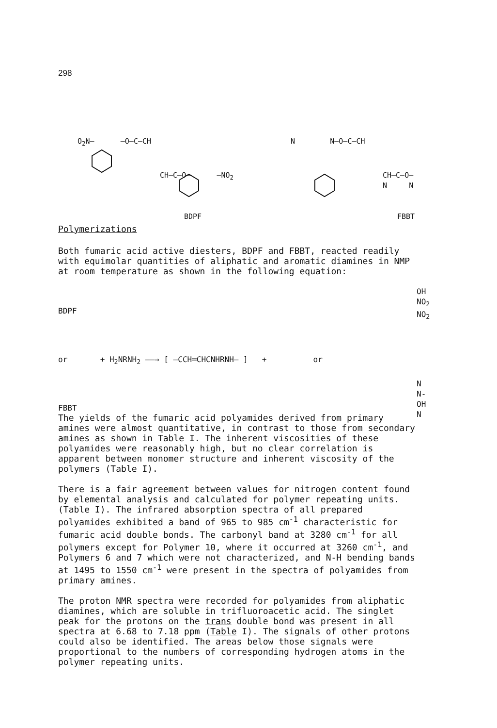298
O<sub>2</sub>N– –O–C–CH
CH–C–O– –NO<sub>2</sub>
BDPF
N N–O–C–CH
CH–C–O–N N
FBBT
Polymerizations
Both fumaric acid active diesters, BDPF and FBBT, reacted readily with equimolar quantities of aliphatic and aromatic diamines in NMP at room temperature as shown in the following equation:
BDPF
or + H<sub>2</sub>NRNH<sub>2</sub> ——→ [ –CCH═CHCNHRNH– ] + or
FBBT
OH
NO<sub>2</sub>
NO<sub>2</sub>
N
N-OH
N
The yields of the fumaric acid polyamides derived from primary amines were almost quantitative, in contrast to those from secondary amines as shown in Table I. The inherent viscosities of these polyamides were reasonably high, but no clear correlation is apparent between monomer structure and inherent viscosity of the polymers (Table I).
There is a fair agreement between values for nitrogen content found by elemental analysis and calculated for polymer repeating units. (Table I). The infrared absorption spectra of all prepared polyamides exhibited a band of 965 to 985 cm<sup>-1</sup> characteristic for fumaric acid double bonds. The carbonyl band at 3280 cm<sup>-1</sup> for all polymers except for Polymer 10, where it occurred at 3260 cm<sup>-1</sup>, and Polymers 6 and 7 which were not characterized, and N-H bending bands at 1495 to 1550 cm<sup>-1</sup> were present in the spectra of polyamides from primary amines.
The proton NMR spectra were recorded for polyamides from aliphatic diamines, which are soluble in trifluoroacetic acid. The singlet peak for the protons on the trans double bond was present in all spectra at 6.68 to 7.18 ppm (Table I). The signals of other protons could also be identified. The areas below those signals were proportional to the numbers of corresponding hydrogen atoms in the polymer repeating units.